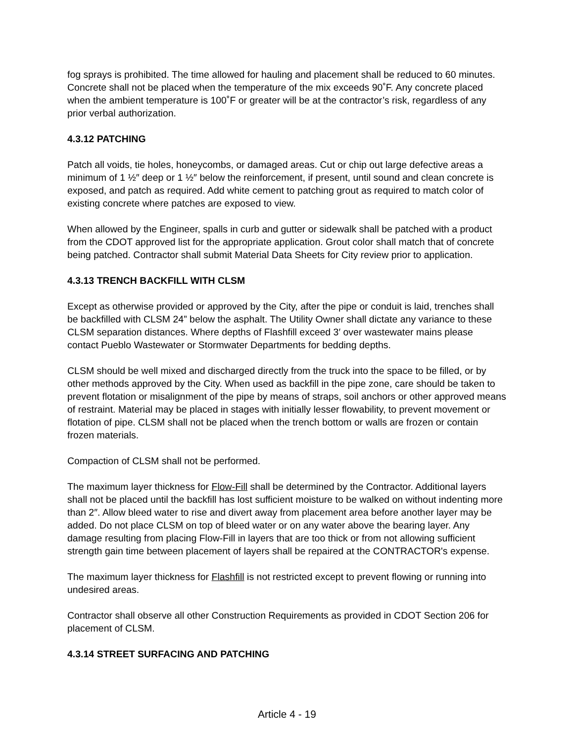fog sprays is prohibited. The time allowed for hauling and placement shall be reduced to 60 minutes. Concrete shall not be placed when the temperature of the mix exceeds 90˚F. Any concrete placed when the ambient temperature is 100˚F or greater will be at the contractor’s risk, regardless of any prior verbal authorization.
4.3.12 PATCHING
Patch all voids, tie holes, honeycombs, or damaged areas. Cut or chip out large defective areas a minimum of 1 ½″ deep or 1 ½″ below the reinforcement, if present, until sound and clean concrete is exposed, and patch as required. Add white cement to patching grout as required to match color of existing concrete where patches are exposed to view.
When allowed by the Engineer, spalls in curb and gutter or sidewalk shall be patched with a product from the CDOT approved list for the appropriate application. Grout color shall match that of concrete being patched. Contractor shall submit Material Data Sheets for City review prior to application.
4.3.13 TRENCH BACKFILL WITH CLSM
Except as otherwise provided or approved by the City, after the pipe or conduit is laid, trenches shall be backfilled with CLSM 24” below the asphalt. The Utility Owner shall dictate any variance to these CLSM separation distances. Where depths of Flashfill exceed 3′ over wastewater mains please contact Pueblo Wastewater or Stormwater Departments for bedding depths.
CLSM should be well mixed and discharged directly from the truck into the space to be filled, or by other methods approved by the City. When used as backfill in the pipe zone, care should be taken to prevent flotation or misalignment of the pipe by means of straps, soil anchors or other approved means of restraint. Material may be placed in stages with initially lesser flowability, to prevent movement or flotation of pipe. CLSM shall not be placed when the trench bottom or walls are frozen or contain frozen materials.
Compaction of CLSM shall not be performed.
The maximum layer thickness for Flow-Fill shall be determined by the Contractor. Additional layers shall not be placed until the backfill has lost sufficient moisture to be walked on without indenting more than 2″. Allow bleed water to rise and divert away from placement area before another layer may be added. Do not place CLSM on top of bleed water or on any water above the bearing layer. Any damage resulting from placing Flow-Fill in layers that are too thick or from not allowing sufficient strength gain time between placement of layers shall be repaired at the CONTRACTOR's expense.
The maximum layer thickness for Flashfill is not restricted except to prevent flowing or running into undesired areas.
Contractor shall observe all other Construction Requirements as provided in CDOT Section 206 for placement of CLSM.
4.3.14 STREET SURFACING AND PATCHING
Article 4 - 19